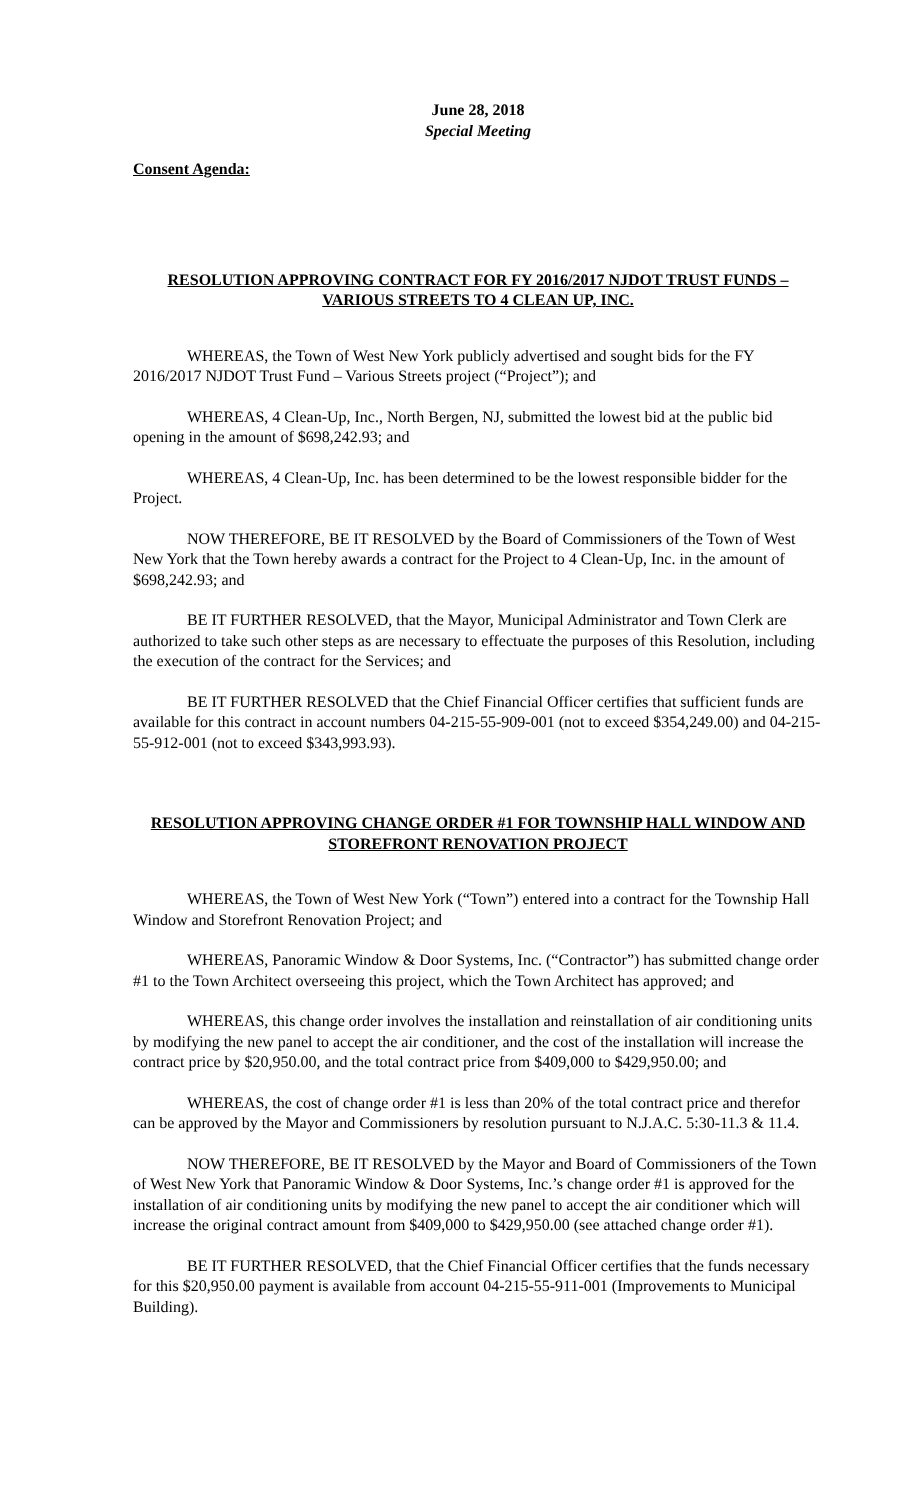June 28, 2018
Special Meeting
Consent Agenda:
RESOLUTION APPROVING CONTRACT FOR FY 2016/2017 NJDOT TRUST FUNDS – VARIOUS STREETS TO 4 CLEAN UP, INC.
WHEREAS, the Town of West New York publicly advertised and sought bids for the FY 2016/2017 NJDOT Trust Fund – Various Streets project (“Project”); and
WHEREAS, 4 Clean-Up, Inc., North Bergen, NJ, submitted the lowest bid at the public bid opening in the amount of $698,242.93; and
WHEREAS, 4 Clean-Up, Inc. has been determined to be the lowest responsible bidder for the Project.
NOW THEREFORE, BE IT RESOLVED by the Board of Commissioners of the Town of West New York that the Town hereby awards a contract for the Project to 4 Clean-Up, Inc. in the amount of $698,242.93; and
BE IT FURTHER RESOLVED, that the Mayor, Municipal Administrator and Town Clerk are authorized to take such other steps as are necessary to effectuate the purposes of this Resolution, including the execution of the contract for the Services; and
BE IT FURTHER RESOLVED that the Chief Financial Officer certifies that sufficient funds are available for this contract in account numbers 04-215-55-909-001 (not to exceed $354,249.00) and 04-215-55-912-001 (not to exceed $343,993.93).
RESOLUTION APPROVING CHANGE ORDER #1 FOR TOWNSHIP HALL WINDOW AND STOREFRONT RENOVATION PROJECT
WHEREAS, the Town of West New York (“Town”) entered into a contract for the Township Hall Window and Storefront Renovation Project; and
WHEREAS, Panoramic Window & Door Systems, Inc. (“Contractor”) has submitted change order #1 to the Town Architect overseeing this project, which the Town Architect has approved; and
WHEREAS, this change order involves the installation and reinstallation of air conditioning units by modifying the new panel to accept the air conditioner, and the cost of the installation will increase the contract price by $20,950.00, and the total contract price from $409,000 to $429,950.00; and
WHEREAS, the cost of change order #1 is less than 20% of the total contract price and therefor can be approved by the Mayor and Commissioners by resolution pursuant to N.J.A.C. 5:30-11.3 & 11.4.
NOW THEREFORE, BE IT RESOLVED by the Mayor and Board of Commissioners of the Town of West New York that Panoramic Window & Door Systems, Inc.’s change order #1 is approved for the installation of air conditioning units by modifying the new panel to accept the air conditioner which will increase the original contract amount from $409,000 to $429,950.00 (see attached change order #1).
BE IT FURTHER RESOLVED, that the Chief Financial Officer certifies that the funds necessary for this $20,950.00 payment is available from account 04-215-55-911-001 (Improvements to Municipal Building).